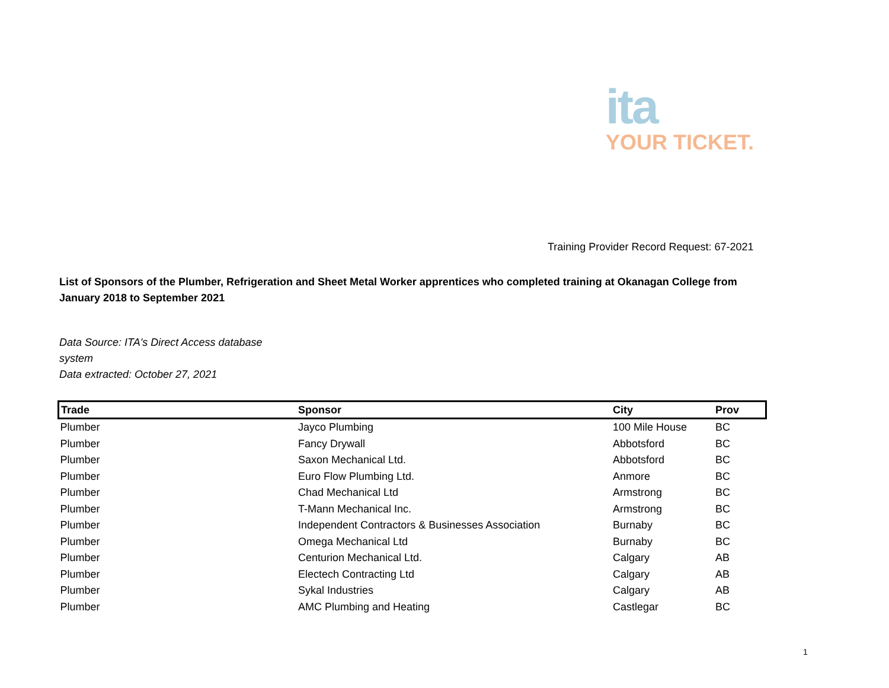ita
YOUR TICKET.
Training Provider Record Request: 67-2021
List of Sponsors of the Plumber, Refrigeration and Sheet Metal Worker apprentices who completed training at Okanagan College from January 2018 to September 2021
Data Source: ITA's Direct Access database system
Data extracted: October 27, 2021
| Trade | Sponsor | City | Prov |
| --- | --- | --- | --- |
| Plumber | Jayco Plumbing | 100 Mile House | BC |
| Plumber | Fancy Drywall | Abbotsford | BC |
| Plumber | Saxon Mechanical Ltd. | Abbotsford | BC |
| Plumber | Euro Flow Plumbing Ltd. | Anmore | BC |
| Plumber | Chad Mechanical Ltd | Armstrong | BC |
| Plumber | T-Mann Mechanical Inc. | Armstrong | BC |
| Plumber | Independent Contractors & Businesses Association | Burnaby | BC |
| Plumber | Omega Mechanical Ltd | Burnaby | BC |
| Plumber | Centurion Mechanical Ltd. | Calgary | AB |
| Plumber | Electech Contracting Ltd | Calgary | AB |
| Plumber | Sykal Industries | Calgary | AB |
| Plumber | AMC Plumbing and Heating | Castlegar | BC |
1